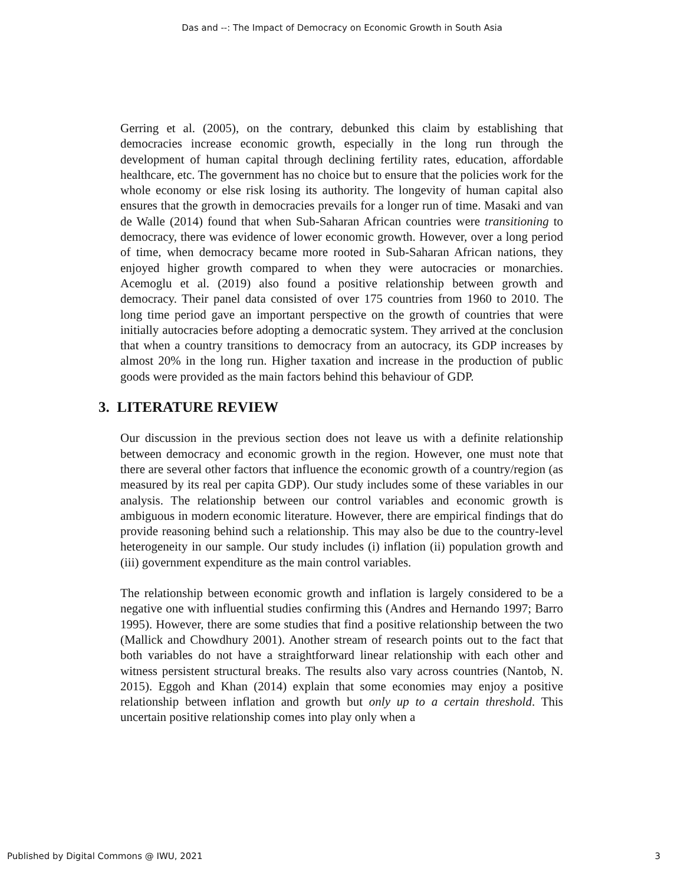Das and --: The Impact of Democracy on Economic Growth in South Asia
Gerring et al. (2005), on the contrary, debunked this claim by establishing that democracies increase economic growth, especially in the long run through the development of human capital through declining fertility rates, education, affordable healthcare, etc. The government has no choice but to ensure that the policies work for the whole economy or else risk losing its authority. The longevity of human capital also ensures that the growth in democracies prevails for a longer run of time. Masaki and van de Walle (2014) found that when Sub-Saharan African countries were transitioning to democracy, there was evidence of lower economic growth. However, over a long period of time, when democracy became more rooted in Sub-Saharan African nations, they enjoyed higher growth compared to when they were autocracies or monarchies. Acemoglu et al. (2019) also found a positive relationship between growth and democracy. Their panel data consisted of over 175 countries from 1960 to 2010. The long time period gave an important perspective on the growth of countries that were initially autocracies before adopting a democratic system. They arrived at the conclusion that when a country transitions to democracy from an autocracy, its GDP increases by almost 20% in the long run. Higher taxation and increase in the production of public goods were provided as the main factors behind this behaviour of GDP.
3. LITERATURE REVIEW
Our discussion in the previous section does not leave us with a definite relationship between democracy and economic growth in the region. However, one must note that there are several other factors that influence the economic growth of a country/region (as measured by its real per capita GDP). Our study includes some of these variables in our analysis. The relationship between our control variables and economic growth is ambiguous in modern economic literature. However, there are empirical findings that do provide reasoning behind such a relationship. This may also be due to the country-level heterogeneity in our sample. Our study includes (i) inflation (ii) population growth and (iii) government expenditure as the main control variables.
The relationship between economic growth and inflation is largely considered to be a negative one with influential studies confirming this (Andres and Hernando 1997; Barro 1995). However, there are some studies that find a positive relationship between the two (Mallick and Chowdhury 2001). Another stream of research points out to the fact that both variables do not have a straightforward linear relationship with each other and witness persistent structural breaks. The results also vary across countries (Nantob, N. 2015). Eggoh and Khan (2014) explain that some economies may enjoy a positive relationship between inflation and growth but only up to a certain threshold. This uncertain positive relationship comes into play only when a
Published by Digital Commons @ IWU, 2021 3